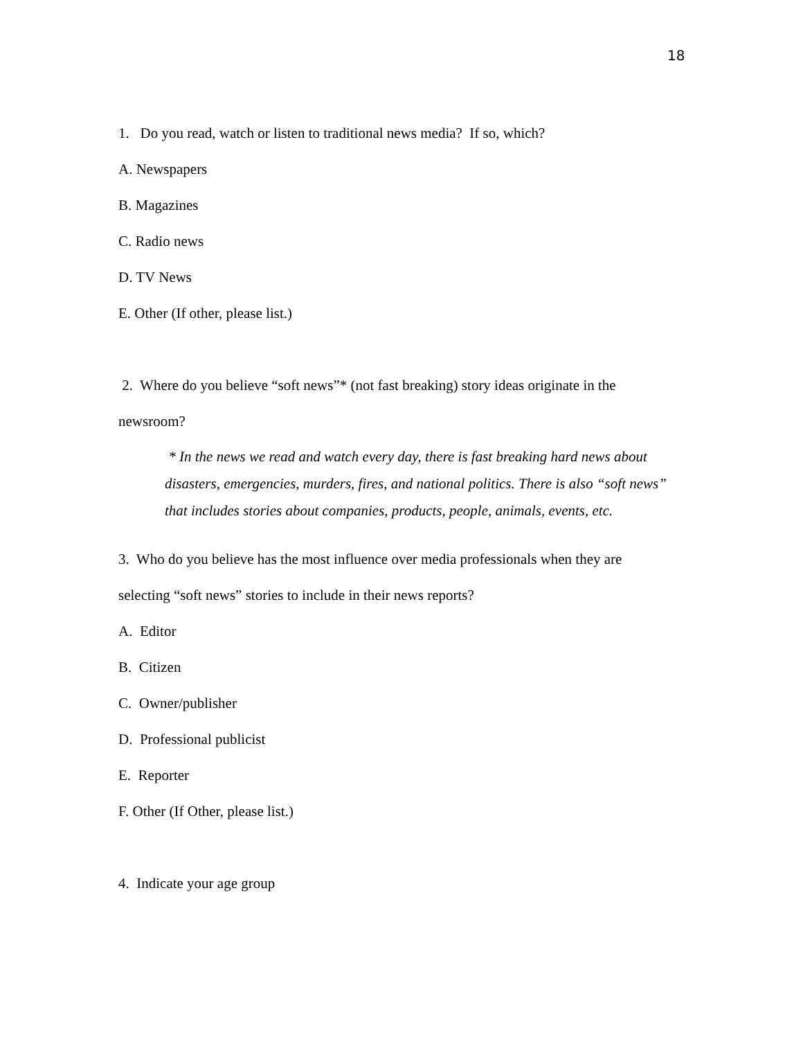18
1. Do you read, watch or listen to traditional news media? If so, which?
A. Newspapers
B. Magazines
C. Radio news
D. TV News
E. Other (If other, please list.)
2. Where do you believe “soft news”* (not fast breaking) story ideas originate in the
newsroom?
* In the news we read and watch every day, there is fast breaking hard news about disasters, emergencies, murders, fires, and national politics. There is also “soft news” that includes stories about companies, products, people, animals, events, etc.
3. Who do you believe has the most influence over media professionals when they are
selecting “soft news” stories to include in their news reports?
A. Editor
B. Citizen
C. Owner/publisher
D. Professional publicist
E. Reporter
F. Other (If Other, please list.)
4. Indicate your age group